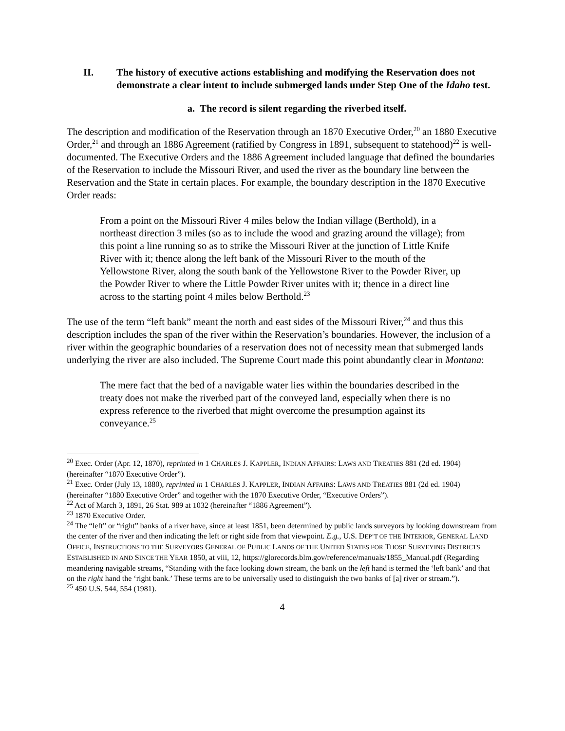II. The history of executive actions establishing and modifying the Reservation does not demonstrate a clear intent to include submerged lands under Step One of the Idaho test.
a. The record is silent regarding the riverbed itself.
The description and modification of the Reservation through an 1870 Executive Order,<sup>20</sup> an 1880 Executive Order,<sup>21</sup> and through an 1886 Agreement (ratified by Congress in 1891, subsequent to statehood)<sup>22</sup> is well-documented. The Executive Orders and the 1886 Agreement included language that defined the boundaries of the Reservation to include the Missouri River, and used the river as the boundary line between the Reservation and the State in certain places. For example, the boundary description in the 1870 Executive Order reads:
From a point on the Missouri River 4 miles below the Indian village (Berthold), in a northeast direction 3 miles (so as to include the wood and grazing around the village); from this point a line running so as to strike the Missouri River at the junction of Little Knife River with it; thence along the left bank of the Missouri River to the mouth of the Yellowstone River, along the south bank of the Yellowstone River to the Powder River, up the Powder River to where the Little Powder River unites with it; thence in a direct line across to the starting point 4 miles below Berthold.<sup>23</sup>
The use of the term “left bank” meant the north and east sides of the Missouri River,<sup>24</sup> and thus this description includes the span of the river within the Reservation’s boundaries. However, the inclusion of a river within the geographic boundaries of a reservation does not of necessity mean that submerged lands underlying the river are also included. The Supreme Court made this point abundantly clear in Montana:
The mere fact that the bed of a navigable water lies within the boundaries described in the treaty does not make the riverbed part of the conveyed land, especially when there is no express reference to the riverbed that might overcome the presumption against its conveyance.<sup>25</sup>
<sup>20</sup> Exec. Order (Apr. 12, 1870), reprinted in 1 CHARLES J. KAPPLER, INDIAN AFFAIRS: LAWS AND TREATIES 881 (2d ed. 1904) (hereinafter “1870 Executive Order”).
<sup>21</sup> Exec. Order (July 13, 1880), reprinted in 1 CHARLES J. KAPPLER, INDIAN AFFAIRS: LAWS AND TREATIES 881 (2d ed. 1904) (hereinafter “1880 Executive Order” and together with the 1870 Executive Order, “Executive Orders”).
<sup>22</sup> Act of March 3, 1891, 26 Stat. 989 at 1032 (hereinafter “1886 Agreement”).
<sup>23</sup> 1870 Executive Order.
<sup>24</sup> The “left” or “right” banks of a river have, since at least 1851, been determined by public lands surveyors by looking downstream from the center of the river and then indicating the left or right side from that viewpoint. E.g., U.S. DEP’T OF THE INTERIOR, GENERAL LAND OFFICE, INSTRUCTIONS TO THE SURVEYORS GENERAL OF PUBLIC LANDS OF THE UNITED STATES FOR THOSE SURVEYING DISTRICTS ESTABLISHED IN AND SINCE THE YEAR 1850, at viii, 12, https://glorecords.blm.gov/reference/manuals/1855_Manual.pdf (Regarding meandering navigable streams, “Standing with the face looking down stream, the bank on the left hand is termed the ‘left bank’ and that on the right hand the ‘right bank.’ These terms are to be universally used to distinguish the two banks of [a] river or stream.”).
<sup>25</sup> 450 U.S. 544, 554 (1981).
4